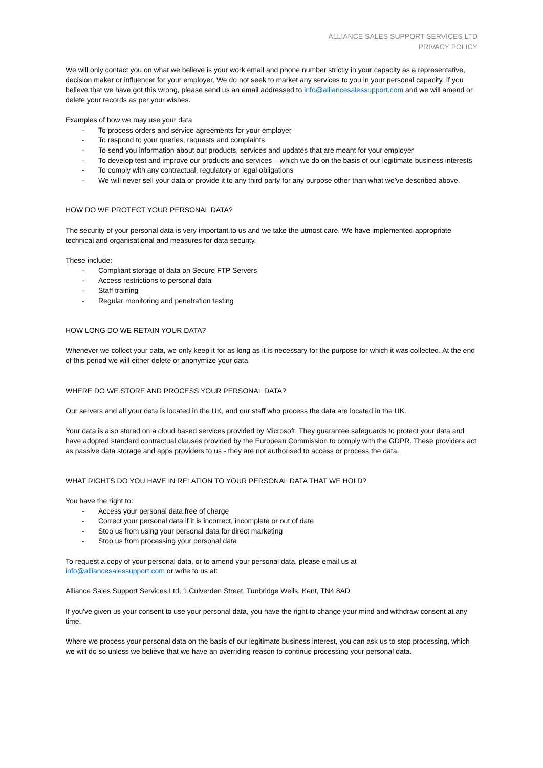ALLIANCE SALES SUPPORT SERVICES LTD
PRIVACY POLICY
We will only contact you on what we believe is your work email and phone number strictly in your capacity as a representative, decision maker or influencer for your employer. We do not seek to market any services to you in your personal capacity. If you believe that we have got this wrong, please send us an email addressed to info@alliancesalessupport.com and we will amend or delete your records as per your wishes.
Examples of how we may use your data
- To process orders and service agreements for your employer
- To respond to your queries, requests and complaints
- To send you information about our products, services and updates that are meant for your employer
- To develop test and improve our products and services – which we do on the basis of our legitimate business interests
- To comply with any contractual, regulatory or legal obligations
- We will never sell your data or provide it to any third party for any purpose other than what we've described above.
HOW DO WE PROTECT YOUR PERSONAL DATA?
The security of your personal data is very important to us and we take the utmost care. We have implemented appropriate technical and organisational and measures for data security.
These include:
- Compliant storage of data on Secure FTP Servers
- Access restrictions to personal data
- Staff training
- Regular monitoring and penetration testing
HOW LONG DO WE RETAIN YOUR DATA?
Whenever we collect your data, we only keep it for as long as it is necessary for the purpose for which it was collected. At the end of this period we will either delete or anonymize your data.
WHERE DO WE STORE AND PROCESS YOUR PERSONAL DATA?
Our servers and all your data is located in the UK, and our staff who process the data are located in the UK.
Your data is also stored on a cloud based services provided by Microsoft. They guarantee safeguards to protect your data and have adopted standard contractual clauses provided by the European Commission to comply with the GDPR. These providers act as passive data storage and apps providers to us - they are not authorised to access or process the data.
WHAT RIGHTS DO YOU HAVE IN RELATION TO YOUR PERSONAL DATA THAT WE HOLD?
You have the right to:
- Access your personal data free of charge
- Correct your personal data if it is incorrect, incomplete or out of date
- Stop us from using your personal data for direct marketing
- Stop us from processing your personal data
To request a copy of your personal data, or to amend your personal data, please email us at
info@alliancesalessupport.com or write to us at:
Alliance Sales Support Services Ltd, 1 Culverden Street, Tunbridge Wells, Kent, TN4 8AD
If you've given us your consent to use your personal data, you have the right to change your mind and withdraw consent at any time.
Where we process your personal data on the basis of our legitimate business interest, you can ask us to stop processing, which we will do so unless we believe that we have an overriding reason to continue processing your personal data.